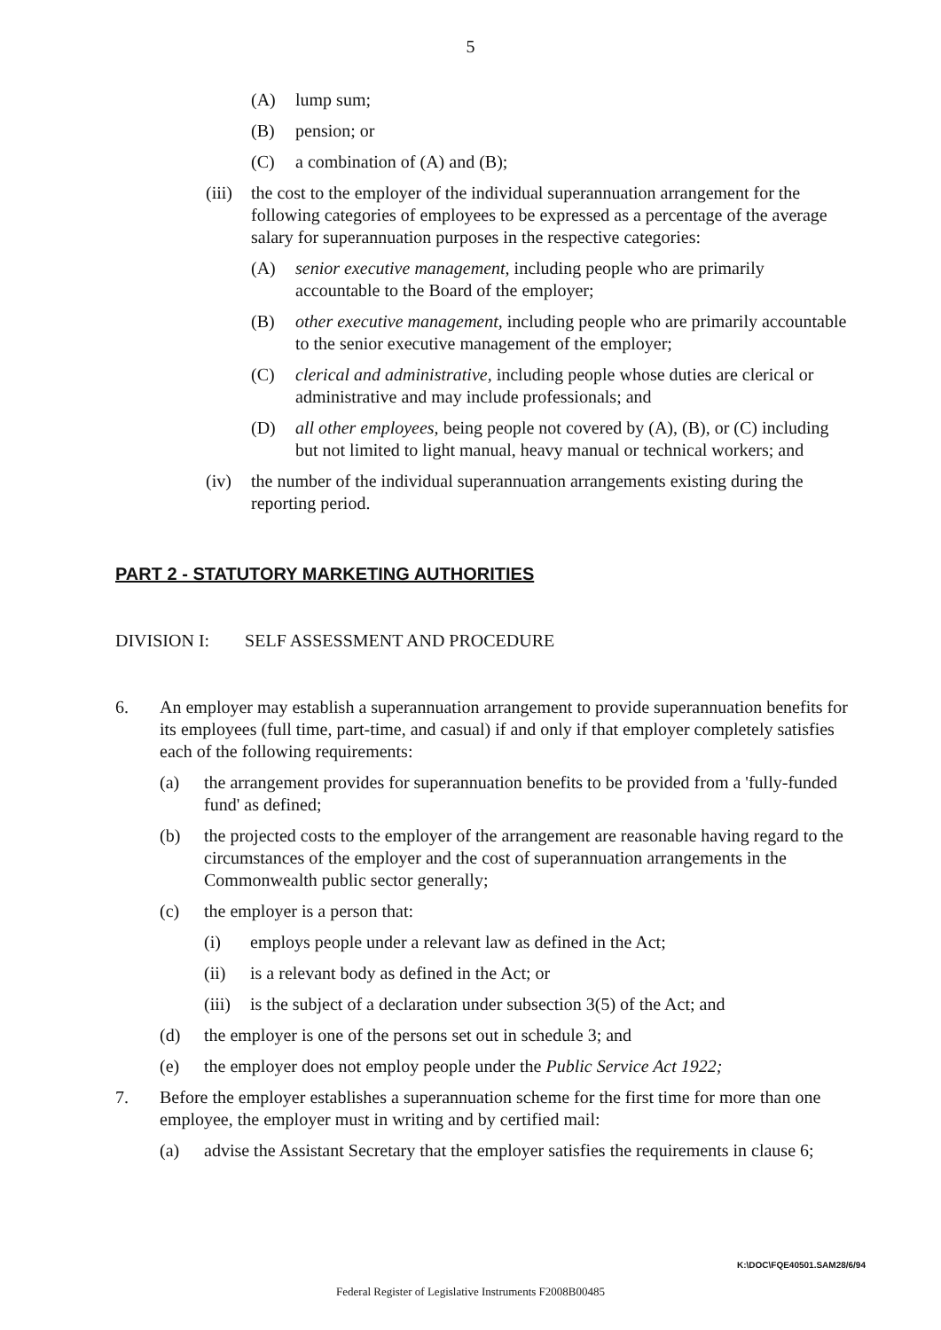5
(A) lump sum;
(B) pension; or
(C) a combination of (A) and (B);
(iii) the cost to the employer of the individual superannuation arrangement for the following categories of employees to be expressed as a percentage of the average salary for superannuation purposes in the respective categories:
(A) senior executive management, including people who are primarily accountable to the Board of the employer;
(B) other executive management, including people who are primarily accountable to the senior executive management of the employer;
(C) clerical and administrative, including people whose duties are clerical or administrative and may include professionals; and
(D) all other employees, being people not covered by (A), (B), or (C) including but not limited to light manual, heavy manual or technical workers; and
(iv) the number of the individual superannuation arrangements existing during the reporting period.
PART 2 - STATUTORY MARKETING AUTHORITIES
DIVISION I: SELF ASSESSMENT AND PROCEDURE
6. An employer may establish a superannuation arrangement to provide superannuation benefits for its employees (full time, part-time, and casual) if and only if that employer completely satisfies each of the following requirements:
(a) the arrangement provides for superannuation benefits to be provided from a 'fully-funded fund' as defined;
(b) the projected costs to the employer of the arrangement are reasonable having regard to the circumstances of the employer and the cost of superannuation arrangements in the Commonwealth public sector generally;
(c) the employer is a person that:
(i) employs people under a relevant law as defined in the Act;
(ii) is a relevant body as defined in the Act; or
(iii) is the subject of a declaration under subsection 3(5) of the Act; and
(d) the employer is one of the persons set out in schedule 3; and
(e) the employer does not employ people under the Public Service Act 1922;
7. Before the employer establishes a superannuation scheme for the first time for more than one employee, the employer must in writing and by certified mail:
(a) advise the Assistant Secretary that the employer satisfies the requirements in clause 6;
K:\DOC\FQE40501.SAM28/6/94
Federal Register of Legislative Instruments F2008B00485